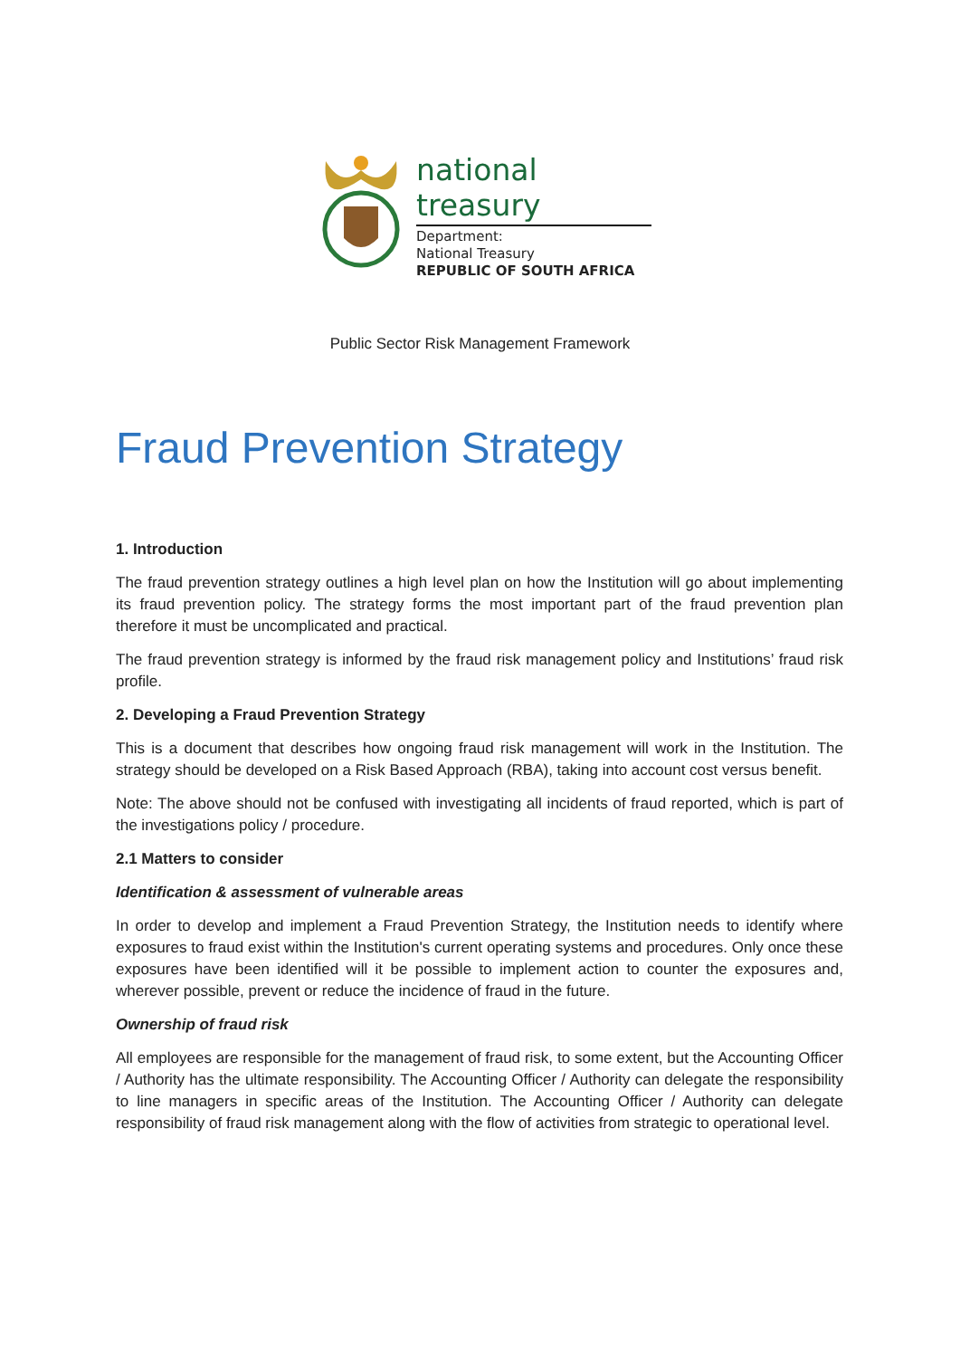national treasury
Department:
National Treasury
REPUBLIC OF SOUTH AFRICA
Public Sector Risk Management Framework
Fraud Prevention Strategy
1. Introduction
The fraud prevention strategy outlines a high level plan on how the Institution will go about implementing its fraud prevention policy. The strategy forms the most important part of the fraud prevention plan therefore it must be uncomplicated and practical.
The fraud prevention strategy is informed by the fraud risk management policy and Institutions’ fraud risk profile.
2. Developing a Fraud Prevention Strategy
This is a document that describes how ongoing fraud risk management will work in the Institution. The strategy should be developed on a Risk Based Approach (RBA), taking into account cost versus benefit.
Note: The above should not be confused with investigating all incidents of fraud reported, which is part of the investigations policy / procedure.
2.1 Matters to consider
Identification & assessment of vulnerable areas
In order to develop and implement a Fraud Prevention Strategy, the Institution needs to identify where exposures to fraud exist within the Institution's current operating systems and procedures. Only once these exposures have been identified will it be possible to implement action to counter the exposures and, wherever possible, prevent or reduce the incidence of fraud in the future.
Ownership of fraud risk
All employees are responsible for the management of fraud risk, to some extent, but the Accounting Officer / Authority has the ultimate responsibility. The Accounting Officer / Authority can delegate the responsibility to line managers in specific areas of the Institution. The Accounting Officer / Authority can delegate responsibility of fraud risk management along with the flow of activities from strategic to operational level.